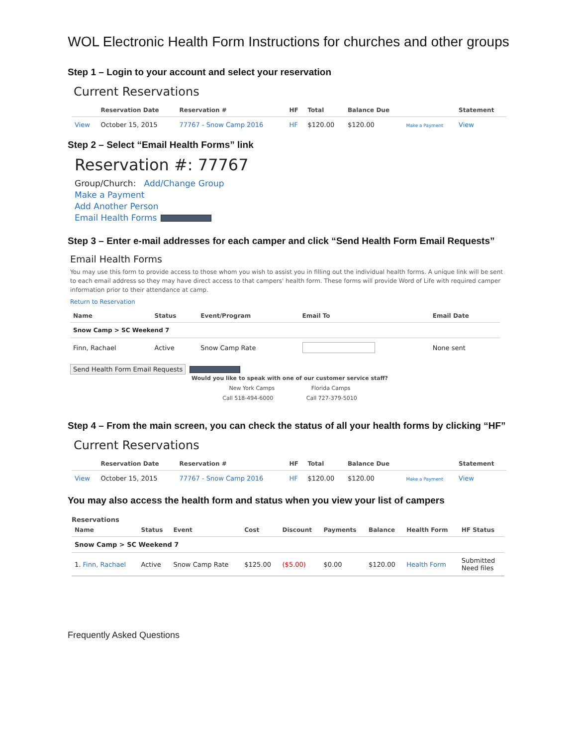WOL Electronic Health Form Instructions for churches and other groups
Step 1 – Login to your account and select your reservation
Current Reservations
| | Reservation Date | Reservation # | HF | Total | Balance Due | | Statement |
| --- | --- | --- | --- | --- | --- | --- | --- |
| View | October 15, 2015 | 77767 - Snow Camp 2016 | HF | $120.00 | $120.00 | Make a Payment | View |
Step 2 – Select “Email Health Forms” link
Reservation #: 77767
Group/Church: Add/Change Group
Make a Payment
Add Another Person
Email Health Forms
Step 3 – Enter e-mail addresses for each camper and click “Send Health Form Email Requests”
Email Health Forms
You may use this form to provide access to those whom you wish to assist you in filling out the individual health forms. A unique link will be sent to each email address so they may have direct access to that campers' health form. These forms will provide Word of Life with required camper information prior to their attendance at camp.
Return to Reservation
| Name | Status | Event/Program | Email To | Email Date |
| --- | --- | --- | --- | --- |
| Snow Camp > SC Weekend 7 | | | | |
| Finn, Rachael | Active | Snow Camp Rate | | None sent |
Send Health Form Email Requests
Would you like to speak with one of our customer service staff?
New York Camps Florida Camps
Call 518-494-6000 Call 727-379-5010
Step 4 – From the main screen, you can check the status of all your health forms by clicking “HF”
Current Reservations
| | Reservation Date | Reservation # | HF | Total | Balance Due | | Statement |
| --- | --- | --- | --- | --- | --- | --- | --- |
| View | October 15, 2015 | 77767 - Snow Camp 2016 | HF | $120.00 | $120.00 | Make a Payment | View |
You may also access the health form and status when you view your list of campers
Reservations
| Name | Status | Event | Cost | Discount | Payments | Balance | Health Form | HF Status |
| --- | --- | --- | --- | --- | --- | --- | --- | --- |
| Snow Camp > SC Weekend 7 | | | | | | | | |
| 1. Finn, Rachael | Active | Snow Camp Rate | $125.00 | ($5.00) | $0.00 | $120.00 | Health Form | Submitted Need files |
Frequently Asked Questions